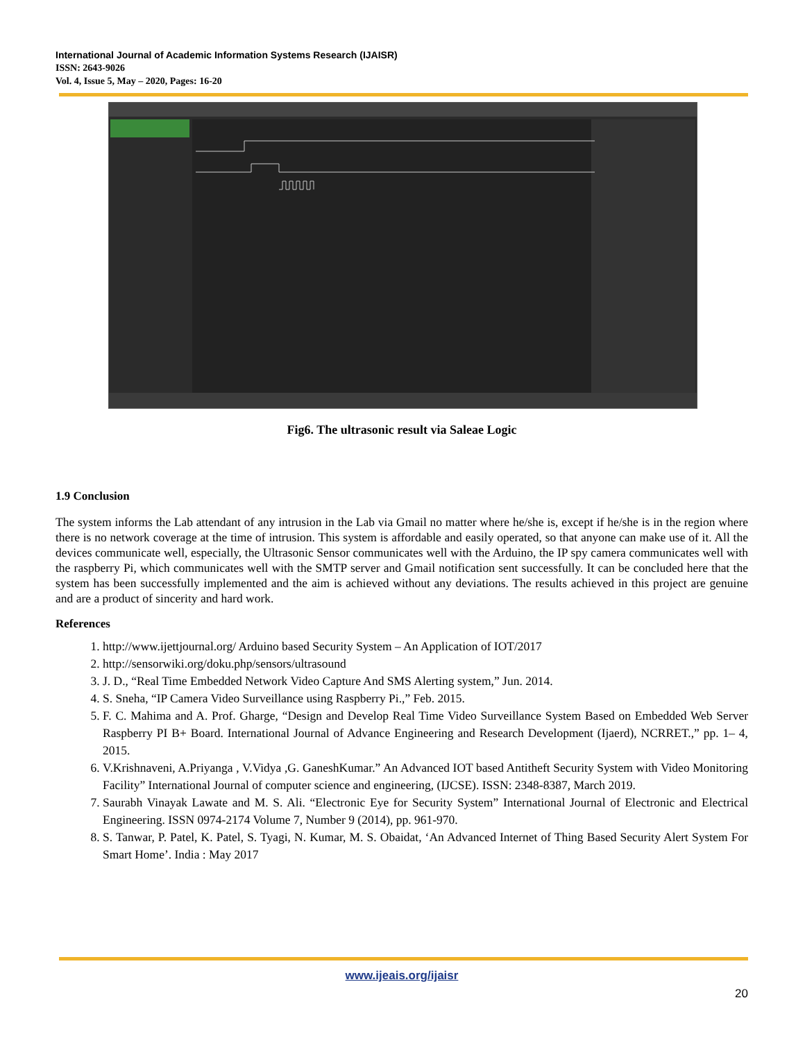International Journal of Academic Information Systems Research (IJAISR)
ISSN: 2643-9026
Vol. 4, Issue 5, May – 2020, Pages: 16-20
Fig6. The ultrasonic result via Saleae Logic
1.9 Conclusion
The system informs the Lab attendant of any intrusion in the Lab via Gmail no matter where he/she is, except if he/she is in the region where there is no network coverage at the time of intrusion. This system is affordable and easily operated, so that anyone can make use of it. All the devices communicate well, especially, the Ultrasonic Sensor communicates well with the Arduino, the IP spy camera communicates well with the raspberry Pi, which communicates well with the SMTP server and Gmail notification sent successfully. It can be concluded here that the system has been successfully implemented and the aim is achieved without any deviations. The results achieved in this project are genuine and are a product of sincerity and hard work.
References
1. http://www.ijettjournal.org/ Arduino based Security System – An Application of IOT/2017
2. http://sensorwiki.org/doku.php/sensors/ultrasound
3. J. D., “Real Time Embedded Network Video Capture And SMS Alerting system,” Jun. 2014.
4. S. Sneha, “IP Camera Video Surveillance using Raspberry Pi.,” Feb. 2015.
5. F. C. Mahima and A. Prof. Gharge, “Design and Develop Real Time Video Surveillance System Based on Embedded Web Server Raspberry PI B+ Board. International Journal of Advance Engineering and Research Development (Ijaerd), NCRRET.,” pp. 1– 4, 2015.
6. V.Krishnaveni, A.Priyanga , V.Vidya ,G. GaneshKumar.” An Advanced IOT based Antitheft Security System with Video Monitoring Facility” International Journal of computer science and engineering, (IJCSE). ISSN: 2348-8387, March 2019.
7. Saurabh Vinayak Lawate and M. S. Ali. “Electronic Eye for Security System” International Journal of Electronic and Electrical Engineering. ISSN 0974-2174 Volume 7, Number 9 (2014), pp. 961-970.
8. S. Tanwar, P. Patel, K. Patel, S. Tyagi, N. Kumar, M. S. Obaidat, ‘An Advanced Internet of Thing Based Security Alert System For Smart Home’. India : May 2017
www.ijeais.org/ijaisr
20